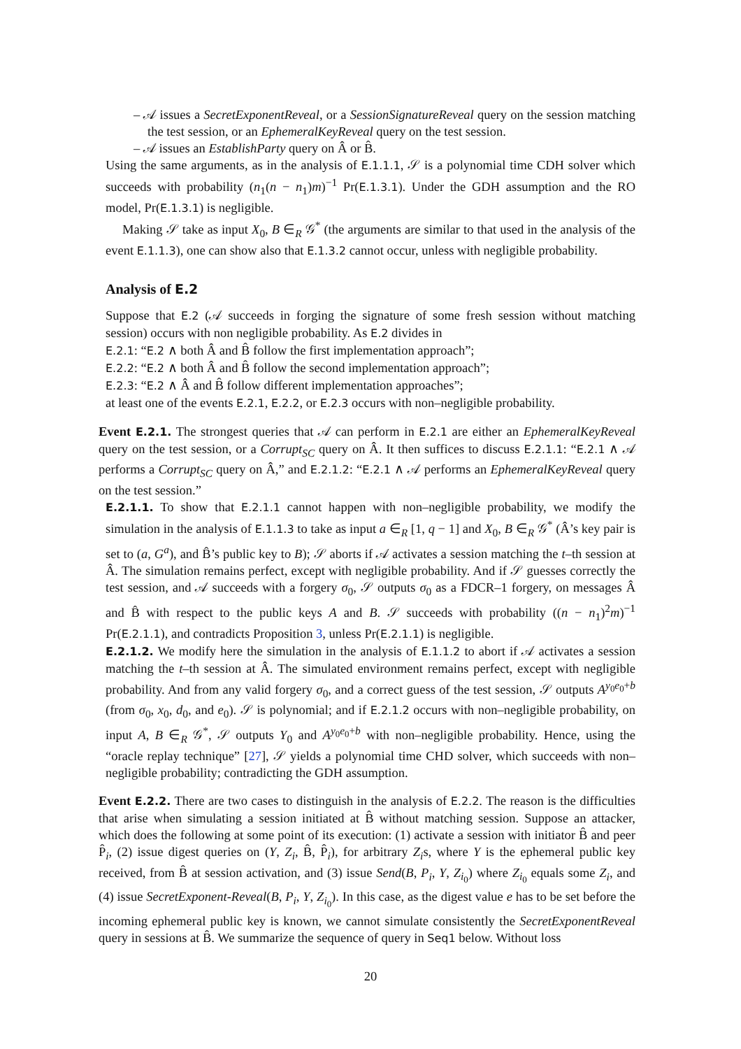– 𝒜 issues a SecretExponentReveal, or a SessionSignatureReveal query on the session matching the test session, or an EphemeralKeyReveal query on the test session.
– 𝒜 issues an EstablishParty query on Â or B̂.
Using the same arguments, as in the analysis of E.1.1.1, 𝒮 is a polynomial time CDH solver which succeeds with probability (n<sub>1</sub>(n − n<sub>1</sub>)m)<sup>−1</sup> Pr(E.1.3.1). Under the GDH assumption and the RO model, Pr(E.1.3.1) is negligible.
Making 𝒮 take as input X<sub>0</sub>, B ∈<sub>R</sub> 𝒢<sup>*</sup> (the arguments are similar to that used in the analysis of the event E.1.1.3), one can show also that E.1.3.2 cannot occur, unless with negligible probability.
Analysis of E.2
Suppose that E.2 (𝒜 succeeds in forging the signature of some fresh session without matching session) occurs with non negligible probability. As E.2 divides in
E.2.1: “E.2 ∧ both Â and B̂ follow the first implementation approach”;
E.2.2: “E.2 ∧ both Â and B̂ follow the second implementation approach”;
E.2.3: “E.2 ∧ Â and B̂ follow different implementation approaches”;
at least one of the events E.2.1, E.2.2, or E.2.3 occurs with non–negligible probability.
Event E.2.1. The strongest queries that 𝒜 can perform in E.2.1 are either an EphemeralKeyReveal query on the test session, or a Corrupt<sub>SC</sub> query on Â. It then suffices to discuss E.2.1.1: “E.2.1 ∧ 𝒜 performs a Corrupt<sub>SC</sub> query on Â,” and E.2.1.2: “E.2.1 ∧ 𝒜 performs an EphemeralKeyReveal query on the test session.”
E.2.1.1. To show that E.2.1.1 cannot happen with non–negligible probability, we modify the simulation in the analysis of E.1.1.3 to take as input a ∈<sub>R</sub> [1, q − 1] and X<sub>0</sub>, B ∈<sub>R</sub> 𝒢<sup>*</sup> (Â’s key pair is set to (a, G<sup>a</sup>), and B̂’s public key to B); 𝒮 aborts if 𝒜 activates a session matching the t–th session at Â. The simulation remains perfect, except with negligible probability. And if 𝒮 guesses correctly the test session, and 𝒜 succeeds with a forgery σ<sub>0</sub>, 𝒮 outputs σ<sub>0</sub> as a FDCR–1 forgery, on messages Â and B̂ with respect to the public keys A and B. 𝒮 succeeds with probability ((n − n<sub>1</sub>)<sup>2</sup>m)<sup>−1</sup> Pr(E.2.1.1), and contradicts Proposition 3, unless Pr(E.2.1.1) is negligible.
E.2.1.2. We modify here the simulation in the analysis of E.1.1.2 to abort if 𝒜 activates a session matching the t–th session at Â. The simulated environment remains perfect, except with negligible probability. And from any valid forgery σ<sub>0</sub>, and a correct guess of the test session, 𝒮 outputs A<sup>y<sub>0</sub>e<sub>0</sub>+b</sup> (from σ<sub>0</sub>, x<sub>0</sub>, d<sub>0</sub>, and e<sub>0</sub>). 𝒮 is polynomial; and if E.2.1.2 occurs with non–negligible probability, on input A, B ∈<sub>R</sub> 𝒢<sup>*</sup>, 𝒮 outputs Y<sub>0</sub> and A<sup>y<sub>0</sub>e<sub>0</sub>+b</sup> with non–negligible probability. Hence, using the “oracle replay technique” [27], 𝒮 yields a polynomial time CHD solver, which succeeds with non–negligible probability; contradicting the GDH assumption.
Event E.2.2. There are two cases to distinguish in the analysis of E.2.2. The reason is the difficulties that arise when simulating a session initiated at B̂ without matching session. Suppose an attacker, which does the following at some point of its execution: (1) activate a session with initiator B̂ and peer P̂<sub>i</sub>, (2) issue digest queries on (Y, Z<sub>i</sub>, B̂, P̂<sub>i</sub>), for arbitrary Z<sub>i</sub>s, where Y is the ephemeral public key received, from B̂ at session activation, and (3) issue Send(B, P<sub>i</sub>, Y, Z<sub>i<sub>0</sub></sub>) where Z<sub>i<sub>0</sub></sub> equals some Z<sub>i</sub>, and (4) issue SecretExponent-Reveal(B, P<sub>i</sub>, Y, Z<sub>i<sub>0</sub></sub>). In this case, as the digest value e has to be set before the incoming ephemeral public key is known, we cannot simulate consistently the SecretExponentReveal query in sessions at B̂. We summarize the sequence of query in Seq1 below. Without loss
20